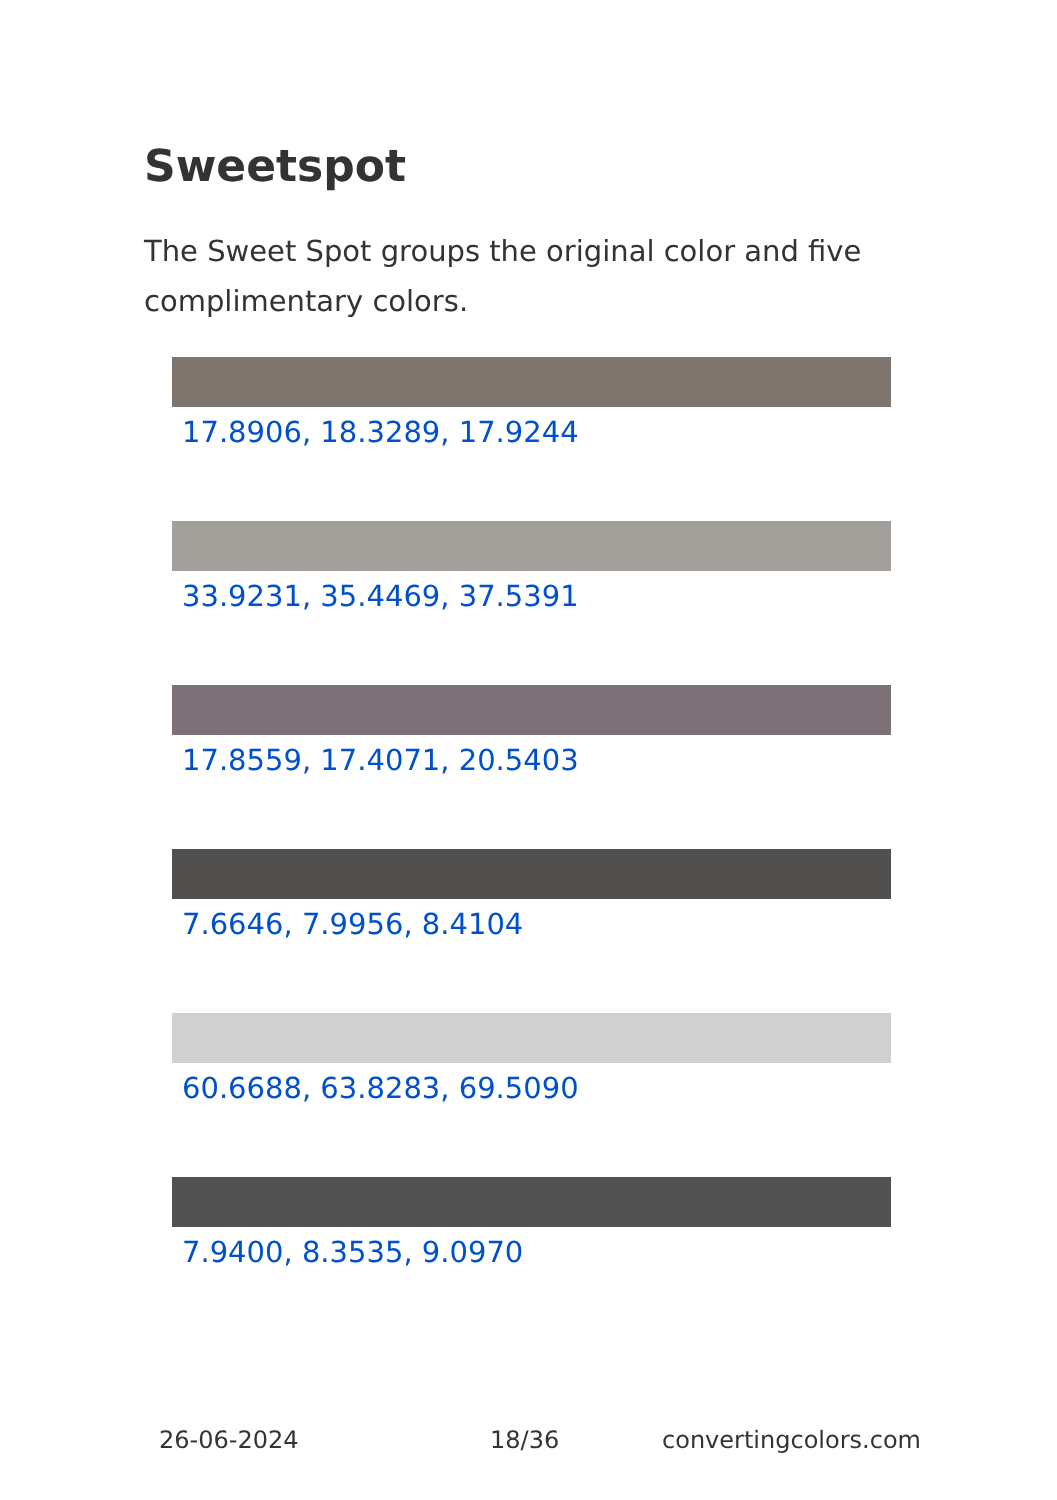Sweetspot
The Sweet Spot groups the original color and five complimentary colors.
17.8906, 18.3289, 17.9244
33.9231, 35.4469, 37.5391
17.8559, 17.4071, 20.5403
7.6646, 7.9956, 8.4104
60.6688, 63.8283, 69.5090
7.9400, 8.3535, 9.0970
26-06-2024 18/36 convertingcolors.com